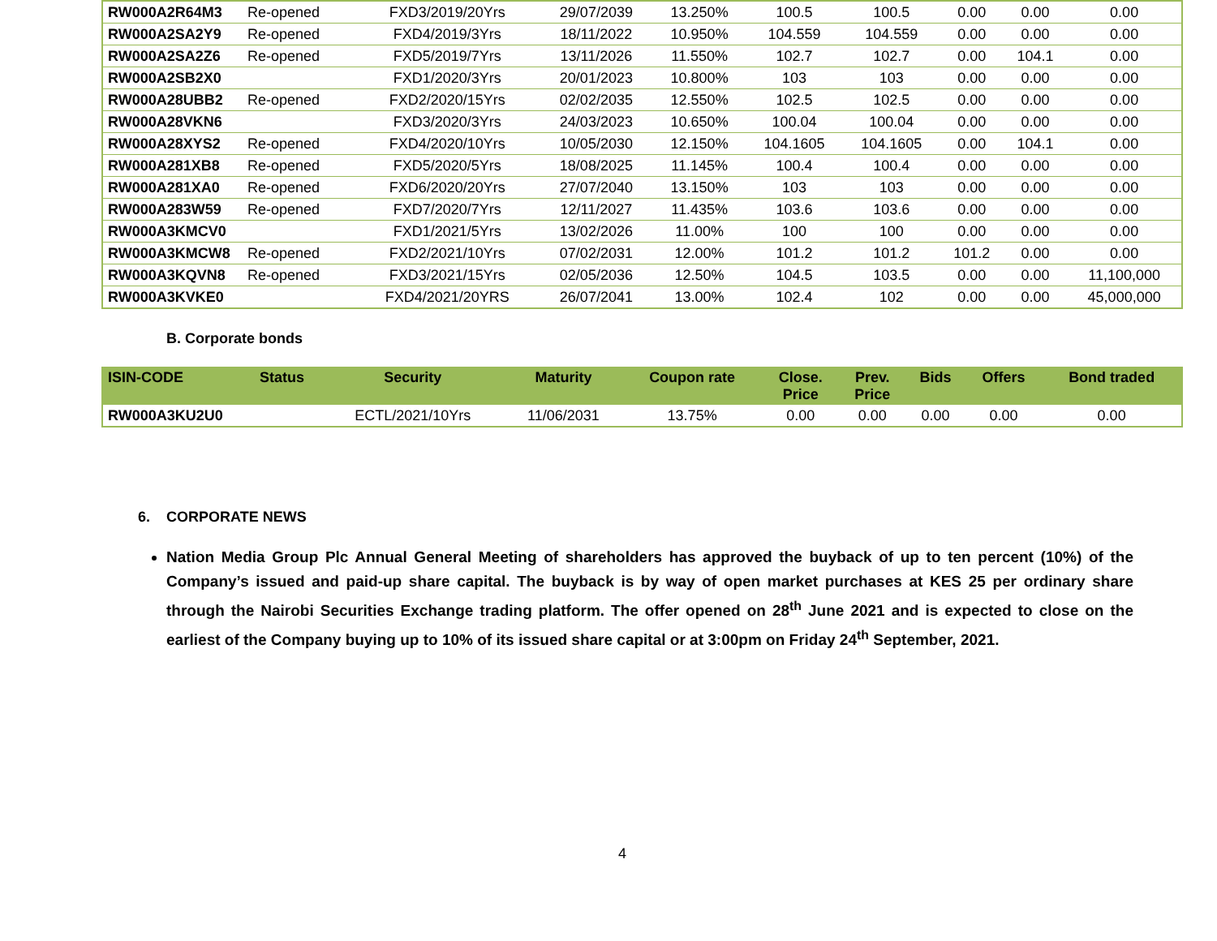| RW000A2R64M3 | Re-opened | FXD3/2019/20Yrs | 29/07/2039 | 13.250% | 100.5 | 100.5 | 0.00 | 0.00 | 0.00 |
| RW000A2SA2Y9 | Re-opened | FXD4/2019/3Yrs | 18/11/2022 | 10.950% | 104.559 | 104.559 | 0.00 | 0.00 | 0.00 |
| RW000A2SA2Z6 | Re-opened | FXD5/2019/7Yrs | 13/11/2026 | 11.550% | 102.7 | 102.7 | 0.00 | 104.1 | 0.00 |
| RW000A2SB2X0 | | FXD1/2020/3Yrs | 20/01/2023 | 10.800% | 103 | 103 | 0.00 | 0.00 | 0.00 |
| RW000A28UBB2 | Re-opened | FXD2/2020/15Yrs | 02/02/2035 | 12.550% | 102.5 | 102.5 | 0.00 | 0.00 | 0.00 |
| RW000A28VKN6 | | FXD3/2020/3Yrs | 24/03/2023 | 10.650% | 100.04 | 100.04 | 0.00 | 0.00 | 0.00 |
| RW000A28XYS2 | Re-opened | FXD4/2020/10Yrs | 10/05/2030 | 12.150% | 104.1605 | 104.1605 | 0.00 | 104.1 | 0.00 |
| RW000A281XB8 | Re-opened | FXD5/2020/5Yrs | 18/08/2025 | 11.145% | 100.4 | 100.4 | 0.00 | 0.00 | 0.00 |
| RW000A281XA0 | Re-opened | FXD6/2020/20Yrs | 27/07/2040 | 13.150% | 103 | 103 | 0.00 | 0.00 | 0.00 |
| RW000A283W59 | Re-opened | FXD7/2020/7Yrs | 12/11/2027 | 11.435% | 103.6 | 103.6 | 0.00 | 0.00 | 0.00 |
| RW000A3KMCV0 | | FXD1/2021/5Yrs | 13/02/2026 | 11.00% | 100 | 100 | 0.00 | 0.00 | 0.00 |
| RW000A3KMCW8 | Re-opened | FXD2/2021/10Yrs | 07/02/2031 | 12.00% | 101.2 | 101.2 | 101.2 | 0.00 | 0.00 |
| RW000A3KQVN8 | Re-opened | FXD3/2021/15Yrs | 02/05/2036 | 12.50% | 104.5 | 103.5 | 0.00 | 0.00 | 11,100,000 |
| RW000A3KVKE0 | | FXD4/2021/20YRS | 26/07/2041 | 13.00% | 102.4 | 102 | 0.00 | 0.00 | 45,000,000 |
B. Corporate bonds
| ISIN-CODE | Status | Security | Maturity | Coupon rate | Close. Price | Prev. Price | Bids | Offers | Bond traded |
| --- | --- | --- | --- | --- | --- | --- | --- | --- | --- |
| RW000A3KU2U0 | | ECTL/2021/10Yrs | 11/06/2031 | 13.75% | 0.00 | 0.00 | 0.00 | 0.00 | 0.00 |
6. CORPORATE NEWS
Nation Media Group Plc Annual General Meeting of shareholders has approved the buyback of up to ten percent (10%) of the Company’s issued and paid-up share capital. The buyback is by way of open market purchases at KES 25 per ordinary share through the Nairobi Securities Exchange trading platform. The offer opened on 28<sup>th</sup> June 2021 and is expected to close on the earliest of the Company buying up to 10% of its issued share capital or at 3:00pm on Friday 24<sup>th</sup> September, 2021.
4